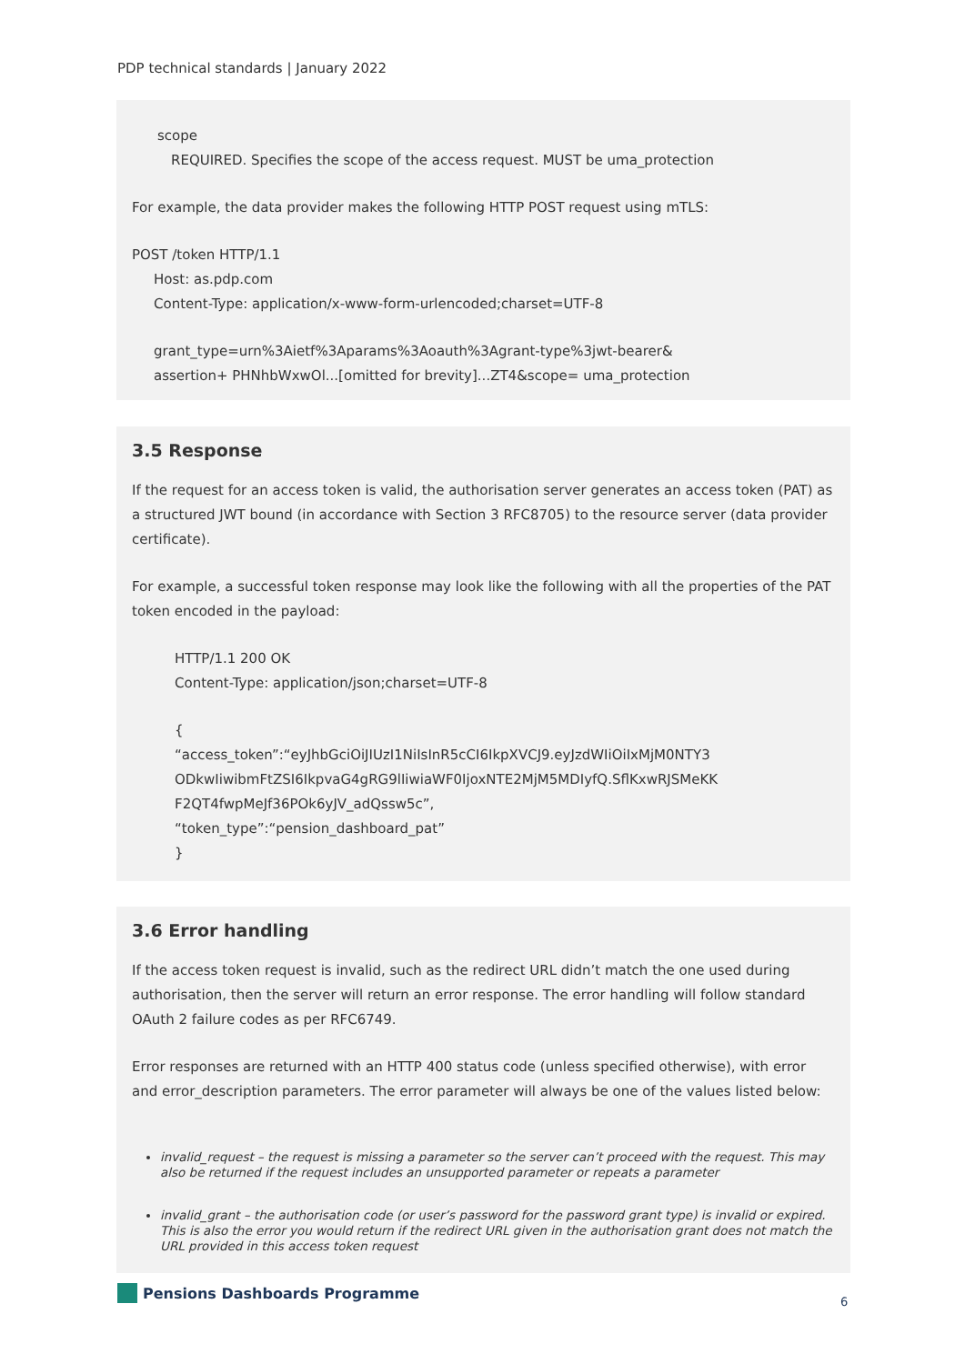PDP technical standards | January 2022
scope
REQUIRED. Specifies the scope of the access request. MUST be uma_protection
For example, the data provider makes the following HTTP POST request using mTLS:
POST /token HTTP/1.1
Host: as.pdp.com
Content-Type: application/x-www-form-urlencoded;charset=UTF-8
grant_type=urn%3Aietf%3Aparams%3Aoauth%3Agrant-type%3jwt-bearer&
assertion+ PHNhbWxwOl...[omitted for brevity]...ZT4&scope= uma_protection
3.5 Response
If the request for an access token is valid, the authorisation server generates an access token (PAT) as a structured JWT bound (in accordance with Section 3 RFC8705) to the resource server (data provider certificate).
For example, a successful token response may look like the following with all the properties of the PAT token encoded in the payload:
HTTP/1.1 200 OK
Content-Type: application/json;charset=UTF-8
{
“access_token”:“eyJhbGciOiJIUzI1NiIsInR5cCI6IkpXVCJ9.eyJzdWIiOiIxMjM0NTY3
ODkwIiwibmFtZSI6IkpvaG4gRG9lIiwiaWF0IjoxNTE2MjM5MDIyfQ.SflKxwRJSMeKK
F2QT4fwpMeJf36POk6yJV_adQssw5c”,
“token_type”:“pension_dashboard_pat”
}
3.6 Error handling
If the access token request is invalid, such as the redirect URL didn’t match the one used during authorisation, then the server will return an error response. The error handling will follow standard OAuth 2 failure codes as per RFC6749.
Error responses are returned with an HTTP 400 status code (unless specified otherwise), with error and error_description parameters. The error parameter will always be one of the values listed below:
invalid_request – the request is missing a parameter so the server can’t proceed with the request. This may also be returned if the request includes an unsupported parameter or repeats a parameter
invalid_grant – the authorisation code (or user’s password for the password grant type) is invalid or expired. This is also the error you would return if the redirect URL given in the authorisation grant does not match the URL provided in this access token request
Pensions Dashboards Programme
6